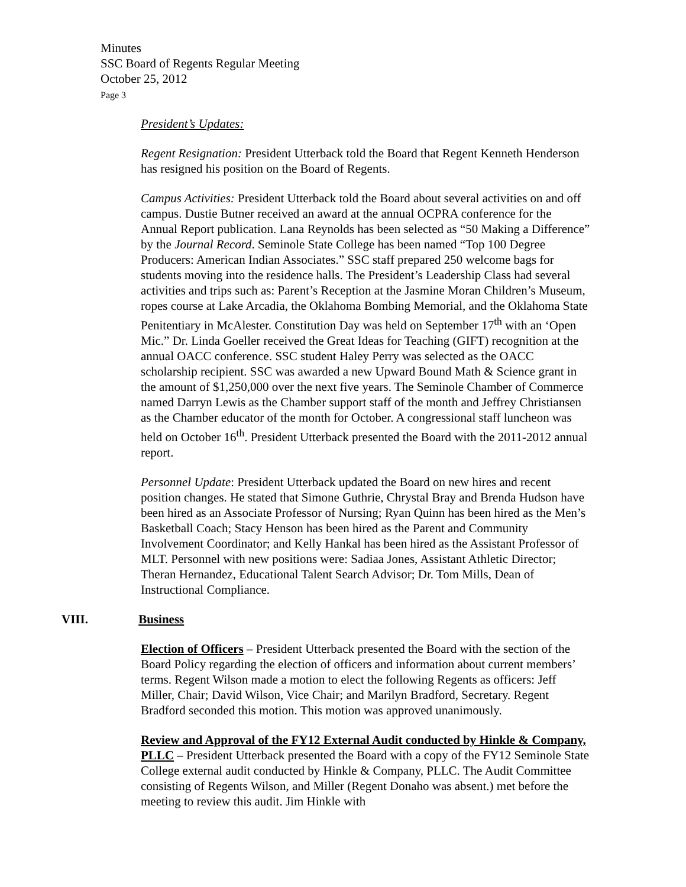Minutes
SSC Board of Regents Regular Meeting
October 25, 2012
Page 3
President’s Updates:
Regent Resignation: President Utterback told the Board that Regent Kenneth Henderson has resigned his position on the Board of Regents.
Campus Activities: President Utterback told the Board about several activities on and off campus. Dustie Butner received an award at the annual OCPRA conference for the Annual Report publication. Lana Reynolds has been selected as “50 Making a Difference” by the Journal Record. Seminole State College has been named “Top 100 Degree Producers: American Indian Associates.” SSC staff prepared 250 welcome bags for students moving into the residence halls. The President’s Leadership Class had several activities and trips such as: Parent’s Reception at the Jasmine Moran Children’s Museum, ropes course at Lake Arcadia, the Oklahoma Bombing Memorial, and the Oklahoma State Penitentiary in McAlester. Constitution Day was held on September 17<sup>th</sup> with an ‘Open Mic.” Dr. Linda Goeller received the Great Ideas for Teaching (GIFT) recognition at the annual OACC conference. SSC student Haley Perry was selected as the OACC scholarship recipient. SSC was awarded a new Upward Bound Math & Science grant in the amount of $1,250,000 over the next five years. The Seminole Chamber of Commerce named Darryn Lewis as the Chamber support staff of the month and Jeffrey Christiansen as the Chamber educator of the month for October. A congressional staff luncheon was held on October 16<sup>th</sup>. President Utterback presented the Board with the 2011-2012 annual report.
Personnel Update: President Utterback updated the Board on new hires and recent position changes. He stated that Simone Guthrie, Chrystal Bray and Brenda Hudson have been hired as an Associate Professor of Nursing; Ryan Quinn has been hired as the Men’s Basketball Coach; Stacy Henson has been hired as the Parent and Community Involvement Coordinator; and Kelly Hankal has been hired as the Assistant Professor of MLT. Personnel with new positions were: Sadiaa Jones, Assistant Athletic Director; Theran Hernandez, Educational Talent Search Advisor; Dr. Tom Mills, Dean of Instructional Compliance.
VIII. Business
Election of Officers – President Utterback presented the Board with the section of the Board Policy regarding the election of officers and information about current members’ terms. Regent Wilson made a motion to elect the following Regents as officers: Jeff Miller, Chair; David Wilson, Vice Chair; and Marilyn Bradford, Secretary. Regent Bradford seconded this motion. This motion was approved unanimously.
Review and Approval of the FY12 External Audit conducted by Hinkle & Company, PLLC – President Utterback presented the Board with a copy of the FY12 Seminole State College external audit conducted by Hinkle & Company, PLLC. The Audit Committee consisting of Regents Wilson, and Miller (Regent Donaho was absent.) met before the meeting to review this audit. Jim Hinkle with